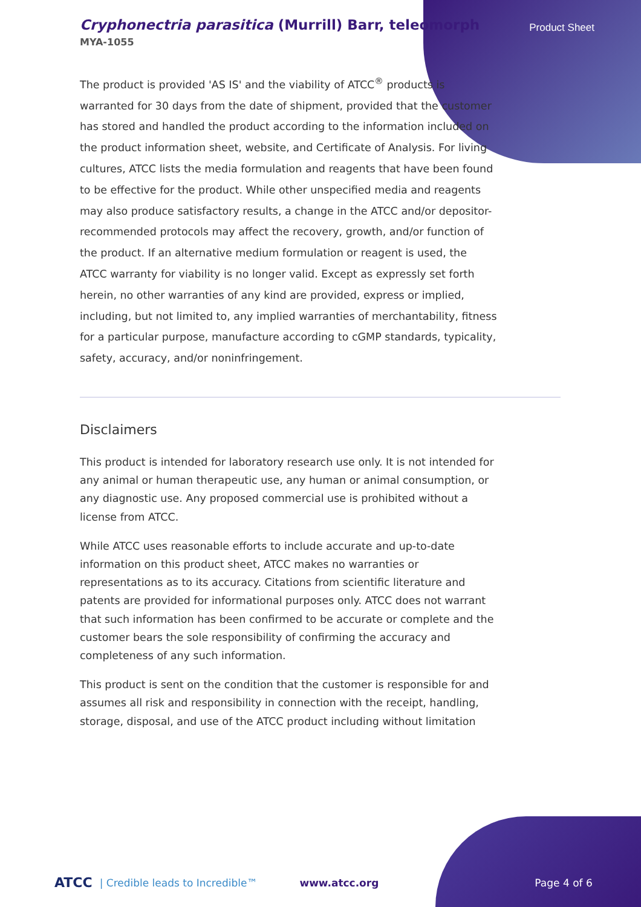Cryphonectria parasitica (Murrill) Barr, teleomorph
MYA-1055
Product Sheet
The product is provided 'AS IS' and the viability of ATCC<sup>®</sup> products is warranted for 30 days from the date of shipment, provided that the customer has stored and handled the product according to the information included on the product information sheet, website, and Certificate of Analysis. For living cultures, ATCC lists the media formulation and reagents that have been found to be effective for the product. While other unspecified media and reagents may also produce satisfactory results, a change in the ATCC and/or depositor-recommended protocols may affect the recovery, growth, and/or function of the product. If an alternative medium formulation or reagent is used, the ATCC warranty for viability is no longer valid. Except as expressly set forth herein, no other warranties of any kind are provided, express or implied, including, but not limited to, any implied warranties of merchantability, fitness for a particular purpose, manufacture according to cGMP standards, typicality, safety, accuracy, and/or noninfringement.
Disclaimers
This product is intended for laboratory research use only. It is not intended for any animal or human therapeutic use, any human or animal consumption, or any diagnostic use. Any proposed commercial use is prohibited without a license from ATCC.
While ATCC uses reasonable efforts to include accurate and up-to-date information on this product sheet, ATCC makes no warranties or representations as to its accuracy. Citations from scientific literature and patents are provided for informational purposes only. ATCC does not warrant that such information has been confirmed to be accurate or complete and the customer bears the sole responsibility of confirming the accuracy and completeness of any such information.
This product is sent on the condition that the customer is responsible for and assumes all risk and responsibility in connection with the receipt, handling, storage, disposal, and use of the ATCC product including without limitation
ATCC | Credible leads to Incredible™ www.atcc.org Page 4 of 6